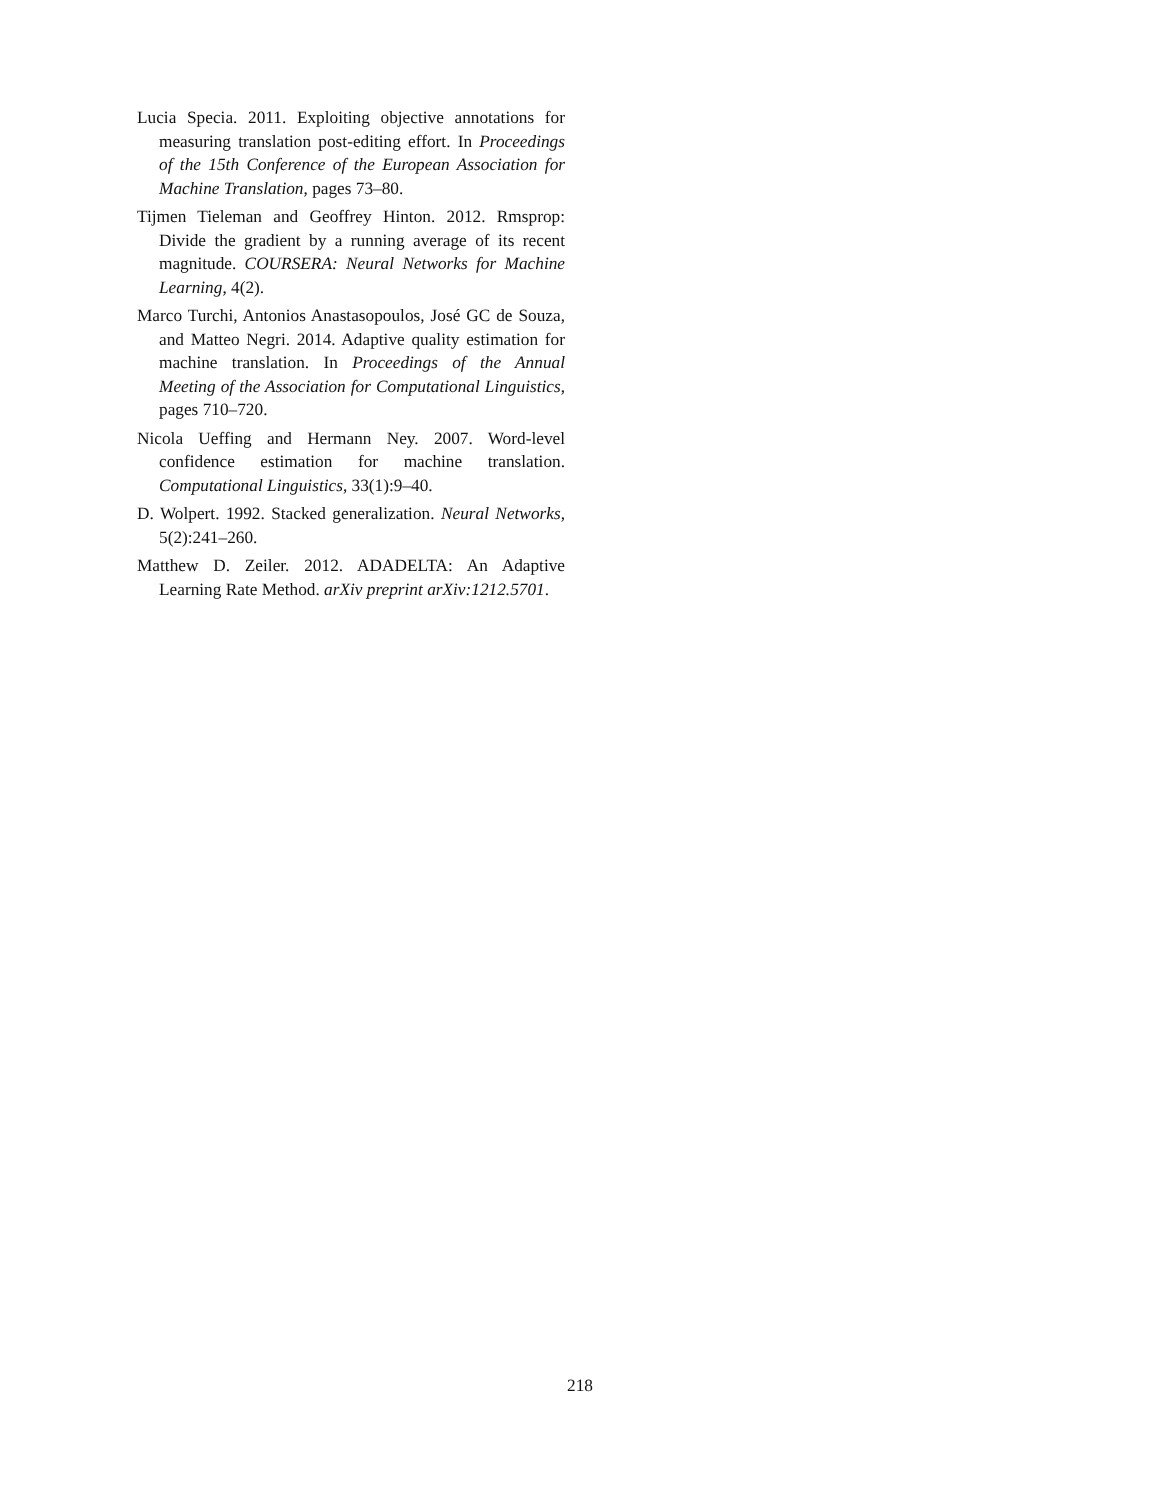Lucia Specia. 2011. Exploiting objective annotations for measuring translation post-editing effort. In Proceedings of the 15th Conference of the European Association for Machine Translation, pages 73–80.
Tijmen Tieleman and Geoffrey Hinton. 2012. Rmsprop: Divide the gradient by a running average of its recent magnitude. COURSERA: Neural Networks for Machine Learning, 4(2).
Marco Turchi, Antonios Anastasopoulos, José GC de Souza, and Matteo Negri. 2014. Adaptive quality estimation for machine translation. In Proceedings of the Annual Meeting of the Association for Computational Linguistics, pages 710–720.
Nicola Ueffing and Hermann Ney. 2007. Word-level confidence estimation for machine translation. Computational Linguistics, 33(1):9–40.
D. Wolpert. 1992. Stacked generalization. Neural Networks, 5(2):241–260.
Matthew D. Zeiler. 2012. ADADELTA: An Adaptive Learning Rate Method. arXiv preprint arXiv:1212.5701.
218